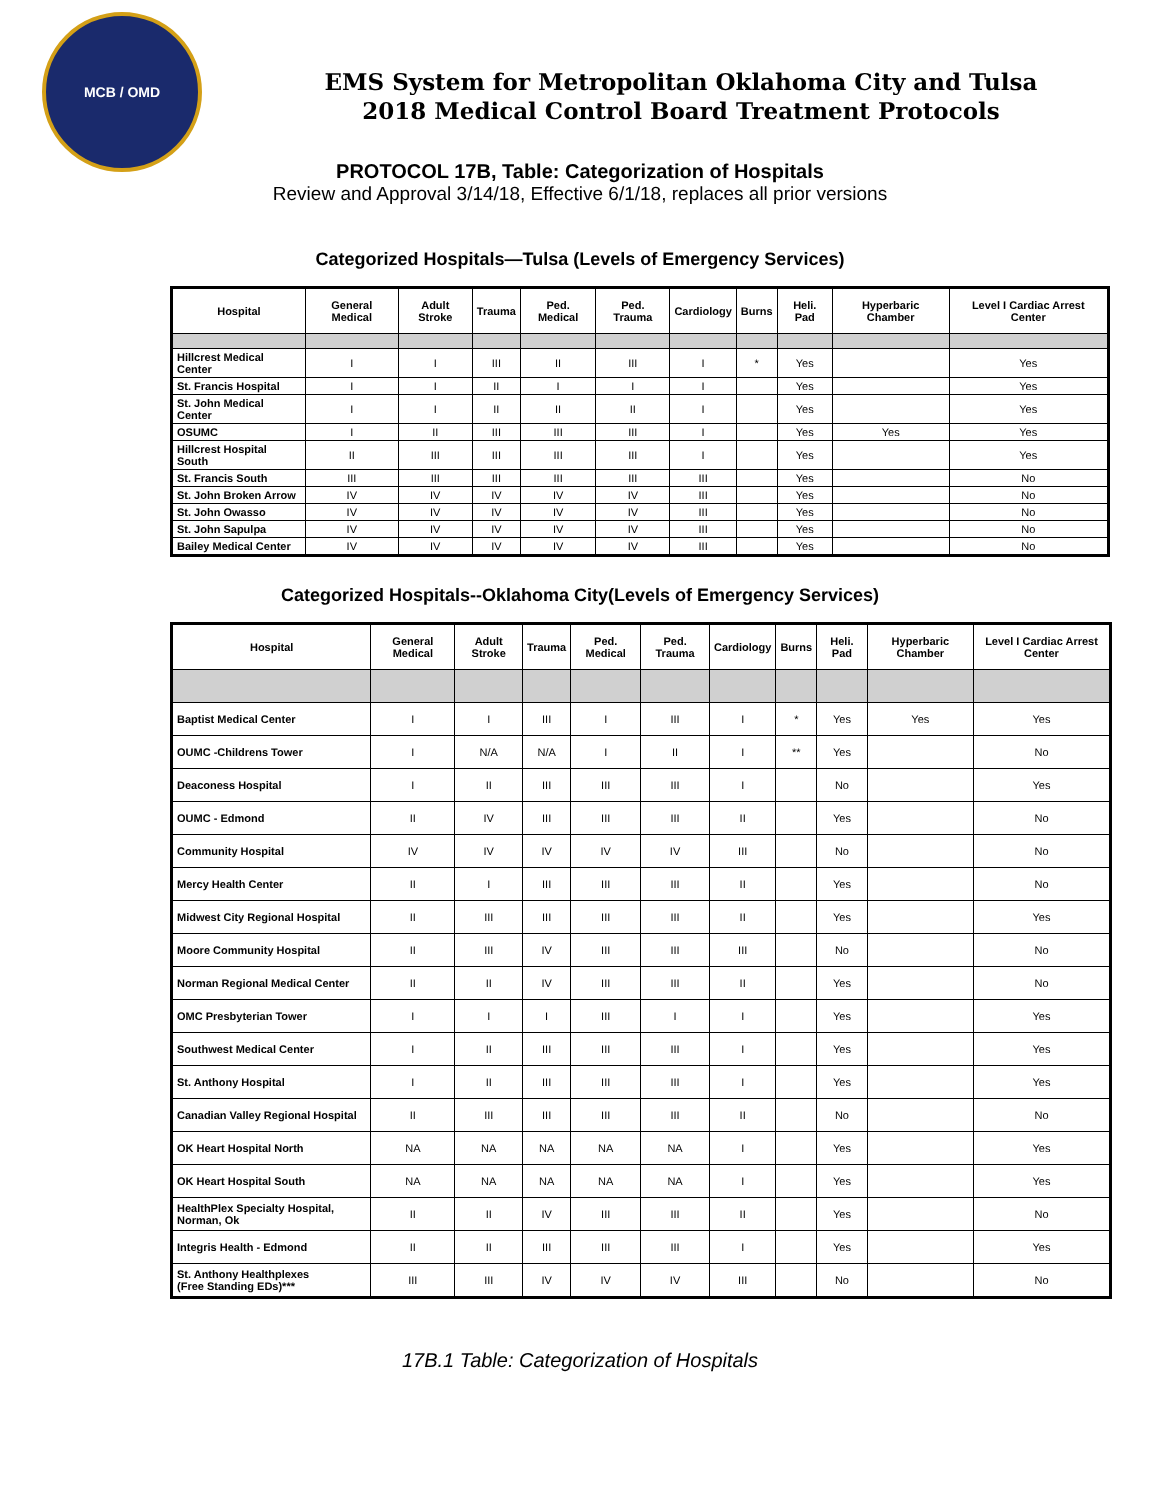MCB / OMD
EMS System for Metropolitan Oklahoma City and Tulsa
2018 Medical Control Board Treatment Protocols
PROTOCOL 17B, Table: Categorization of Hospitals
Review and Approval 3/14/18, Effective 6/1/18, replaces all prior versions
Categorized Hospitals—Tulsa (Levels of Emergency Services)
| Hospital | General Medical | Adult Stroke | Trauma | Ped. Medical | Ped. Trauma | Cardiology | Burns | Heli. Pad | Hyperbaric Chamber | Level I Cardiac Arrest Center |
| --- | --- | --- | --- | --- | --- | --- | --- | --- | --- | --- |
| Hillcrest Medical Center | I | I | III | II | III | I | * | Yes | | Yes |
| St. Francis Hospital | I | I | II | I | I | I | | Yes | | Yes |
| St. John Medical Center | I | I | II | II | II | I | | Yes | | Yes |
| OSUMC | I | II | III | III | III | I | | Yes | Yes | Yes |
| Hillcrest Hospital South | II | III | III | III | III | I | | Yes | | Yes |
| St. Francis South | III | III | III | III | III | III | | Yes | | No |
| St. John Broken Arrow | IV | IV | IV | IV | IV | III | | Yes | | No |
| St. John Owasso | IV | IV | IV | IV | IV | III | | Yes | | No |
| St. John Sapulpa | IV | IV | IV | IV | IV | III | | Yes | | No |
| Bailey Medical Center | IV | IV | IV | IV | IV | III | | Yes | | No |
Categorized Hospitals--Oklahoma City(Levels of Emergency Services)
| Hospital | General Medical | Adult Stroke | Trauma | Ped. Medical | Ped. Trauma | Cardiology | Burns | Heli. Pad | Hyperbaric Chamber | Level I Cardiac Arrest Center |
| --- | --- | --- | --- | --- | --- | --- | --- | --- | --- | --- |
| Baptist Medical Center | I | I | III | I | III | I | * | Yes | Yes | Yes |
| OUMC -Childrens Tower | I | N/A | N/A | I | II | I | ** | Yes | | No |
| Deaconess Hospital | I | II | III | III | III | I | | No | | Yes |
| OUMC - Edmond | II | IV | III | III | III | II | | Yes | | No |
| Community Hospital | IV | IV | IV | IV | IV | III | | No | | No |
| Mercy Health Center | II | I | III | III | III | II | | Yes | | No |
| Midwest City Regional Hospital | II | III | III | III | III | II | | Yes | | Yes |
| Moore Community Hospital | II | III | IV | III | III | III | | No | | No |
| Norman Regional Medical Center | II | II | IV | III | III | II | | Yes | | No |
| OMC Presbyterian Tower | I | I | I | III | I | I | | Yes | | Yes |
| Southwest Medical Center | I | II | III | III | III | I | | Yes | | Yes |
| St. Anthony Hospital | I | II | III | III | III | I | | Yes | | Yes |
| Canadian Valley Regional Hospital | II | III | III | III | III | II | | No | | No |
| OK Heart Hospital North | NA | NA | NA | NA | NA | I | | Yes | | Yes |
| OK Heart Hospital South | NA | NA | NA | NA | NA | I | | Yes | | Yes |
| HealthPlex Specialty Hospital, Norman, Ok | II | II | IV | III | III | II | | Yes | | No |
| Integris Health - Edmond | II | II | III | III | III | I | | Yes | | Yes |
| St. Anthony Healthplexes (Free Standing EDs)*** | III | III | IV | IV | IV | III | | No | | No |
17B.1 Table: Categorization of Hospitals